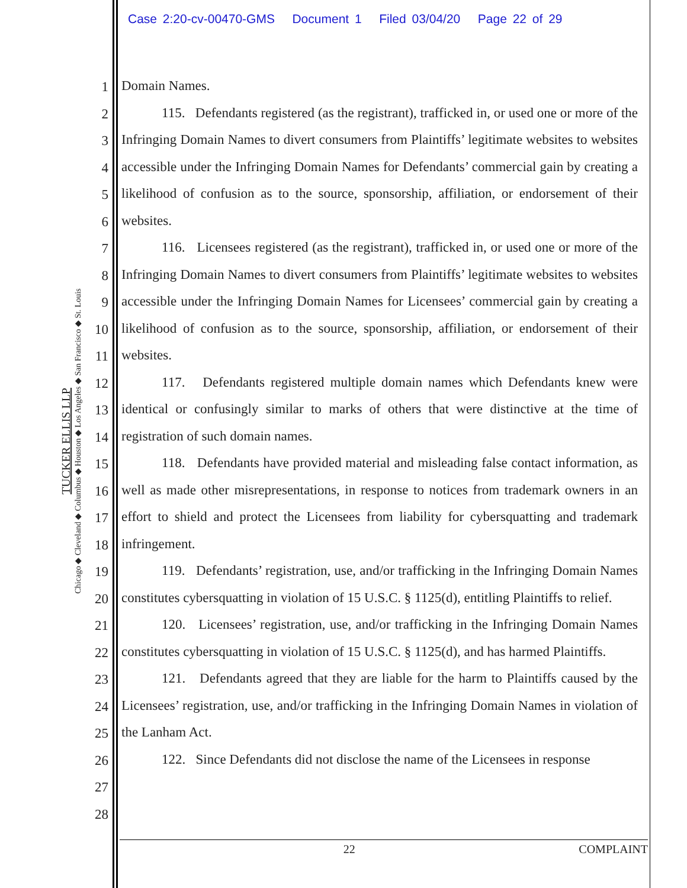Case 2:20-cv-00470-GMS Document 1 Filed 03/04/20 Page 22 of 29
TUCKER ELLIS LLP
Chicago ◆ Cleveland ◆ Columbus ◆ Houston ◆ Los Angeles ◆ San Francisco ◆ St. Louis
1
2
3
4
5
6
7
8
9
10
11
12
13
14
15
16
17
18
19
20
21
22
23
24
25
26
27
28
Domain Names.
115. Defendants registered (as the registrant), trafficked in, or used one or more of the Infringing Domain Names to divert consumers from Plaintiffs’ legitimate websites to websites accessible under the Infringing Domain Names for Defendants’ commercial gain by creating a likelihood of confusion as to the source, sponsorship, affiliation, or endorsement of their websites.
116. Licensees registered (as the registrant), trafficked in, or used one or more of the Infringing Domain Names to divert consumers from Plaintiffs’ legitimate websites to websites accessible under the Infringing Domain Names for Licensees’ commercial gain by creating a likelihood of confusion as to the source, sponsorship, affiliation, or endorsement of their websites.
117. Defendants registered multiple domain names which Defendants knew were identical or confusingly similar to marks of others that were distinctive at the time of registration of such domain names.
118. Defendants have provided material and misleading false contact information, as well as made other misrepresentations, in response to notices from trademark owners in an effort to shield and protect the Licensees from liability for cybersquatting and trademark infringement.
119. Defendants’ registration, use, and/or trafficking in the Infringing Domain Names constitutes cybersquatting in violation of 15 U.S.C. § 1125(d), entitling Plaintiffs to relief.
120. Licensees’ registration, use, and/or trafficking in the Infringing Domain Names constitutes cybersquatting in violation of 15 U.S.C. § 1125(d), and has harmed Plaintiffs.
121. Defendants agreed that they are liable for the harm to Plaintiffs caused by the Licensees’ registration, use, and/or trafficking in the Infringing Domain Names in violation of the Lanham Act.
122. Since Defendants did not disclose the name of the Licensees in response
22 COMPLAINT